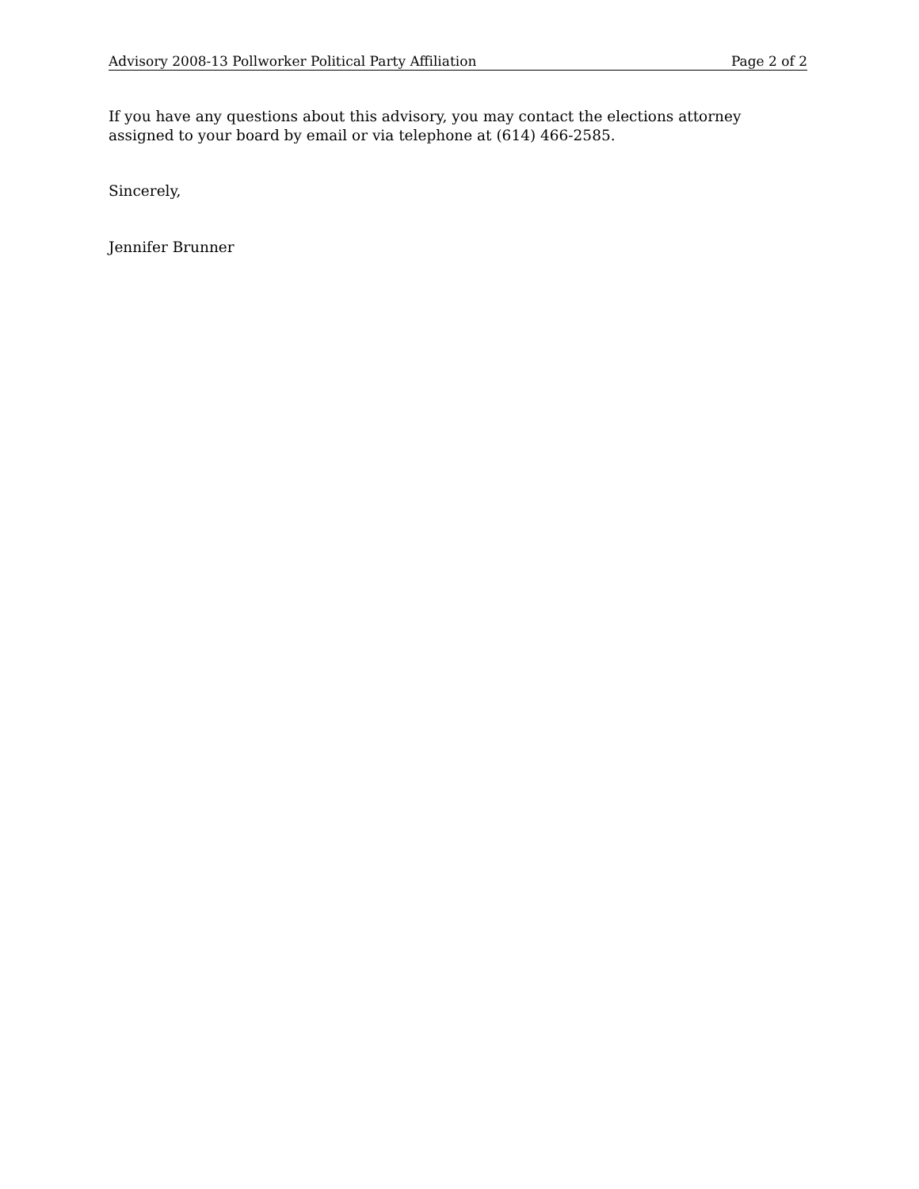Advisory 2008-13 Pollworker Political Party Affiliation Page 2 of 2
If you have any questions about this advisory, you may contact the elections attorney assigned to your board by email or via telephone at (614) 466-2585.
Sincerely,
Jennifer Brunner